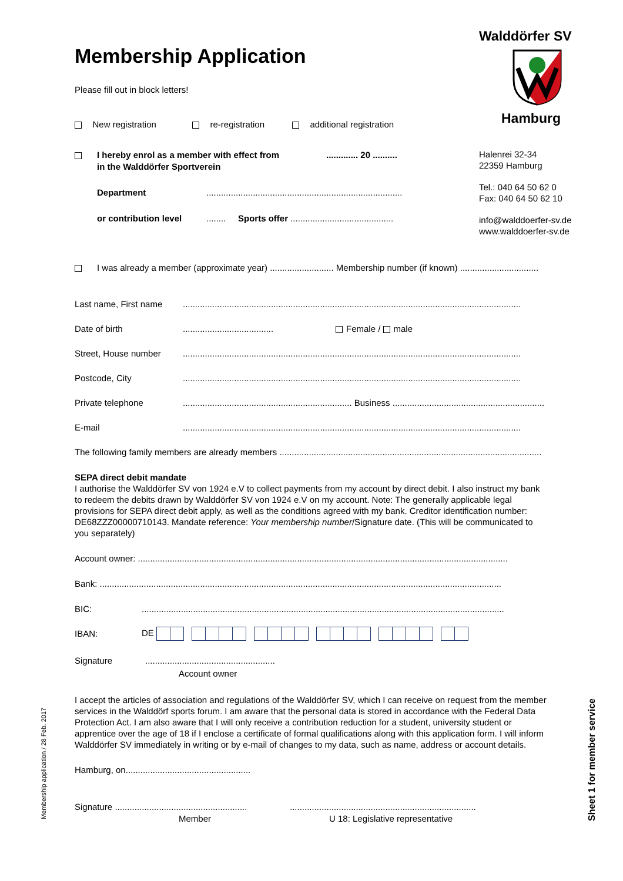Membership Application
Please fill out in block letters!
New registration re-registration additional registration
I hereby enrol as a member with effect from
in the Walddörfer Sportverein............. 20 ..........
Department................................................................................
or contribution level........ Sports offer ..........................................
I was already a member (approximate year) .......................... Membership number (if known) ................................
Last name, First name..........................................................................................................................................
Date of birth..................................... Female / male
Street, House number..........................................................................................................................................
Postcode, City..........................................................................................................................................
Private telephone..................................................................... Business ..............................................................
E-mail..........................................................................................................................................
The following family members are already members ...........................................................................................................
SEPA direct debit mandate
I authorise the Walddörfer SV von 1924 e.V to collect payments from my account by direct debit. I also instruct my bank to redeem the debits drawn by Walddörfer SV von 1924 e.V on my account. Note: The generally applicable legal provisions for SEPA direct debit apply, as well as the conditions agreed with my bank. Creditor identification number: DE68ZZZ00000710143. Mandate reference: Your membership number/Signature date. (This will be communicated to you separately)
Account owner: .......................................................................................................................................................
Bank: ....................................................................................................................................................................
BIC:....................................................................................................................................................
IBAN: DE
Signature.....................................................
Account owner
I accept the articles of association and regulations of the Walddörfer SV, which I can receive on request from the member services in the Walddörf sports forum. I am aware that the personal data is stored in accordance with the Federal Data Protection Act. I am also aware that I will only receive a contribution reduction for a student, university student or apprentice over the age of 18 if I enclose a certificate of formal qualifications along with this application form. I will inform Walddörfer SV immediately in writing or by e-mail of changes to my data, such as name, address or account details.
Hamburg, on...................................................
Signature ..................................................................................................................................
Member U 18: Legislative representative
Walddörfer SV
Hamburg
Halenrei 32-34
22359 Hamburg
Tel.: 040 64 50 62 0
Fax: 040 64 50 62 10
info@walddoerfer-sv.de
www.walddoerfer-sv.de
Membership application / 28 Feb. 2017 Sheet 1 for member service